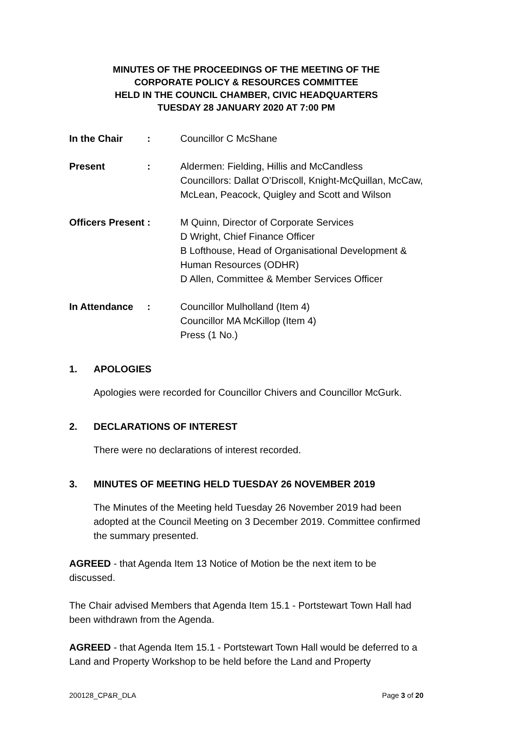MINUTES OF THE PROCEEDINGS OF THE MEETING OF THE
CORPORATE POLICY & RESOURCES COMMITTEE
HELD IN THE COUNCIL CHAMBER, CIVIC HEADQUARTERS
TUESDAY 28 JANUARY 2020 AT 7:00 PM
In the Chair : Councillor C McShane
Present : Aldermen: Fielding, Hillis and McCandless
Councillors: Dallat O’Driscoll, Knight-McQuillan, McCaw, McLean, Peacock, Quigley and Scott and Wilson
Officers Present : M Quinn, Director of Corporate Services
D Wright, Chief Finance Officer
B Lofthouse, Head of Organisational Development & Human Resources (ODHR)
D Allen, Committee & Member Services Officer
In Attendance : Councillor Mulholland (Item 4)
Councillor MA McKillop (Item 4)
Press (1 No.)
1. APOLOGIES
Apologies were recorded for Councillor Chivers and Councillor McGurk.
2. DECLARATIONS OF INTEREST
There were no declarations of interest recorded.
3. MINUTES OF MEETING HELD TUESDAY 26 NOVEMBER 2019
The Minutes of the Meeting held Tuesday 26 November 2019 had been adopted at the Council Meeting on 3 December 2019. Committee confirmed the summary presented.
AGREED - that Agenda Item 13 Notice of Motion be the next item to be discussed.
The Chair advised Members that Agenda Item 15.1 - Portstewart Town Hall had been withdrawn from the Agenda.
AGREED - that Agenda Item 15.1 - Portstewart Town Hall would be deferred to a Land and Property Workshop to be held before the Land and Property
200128_CP&R_DLA Page 3 of 20